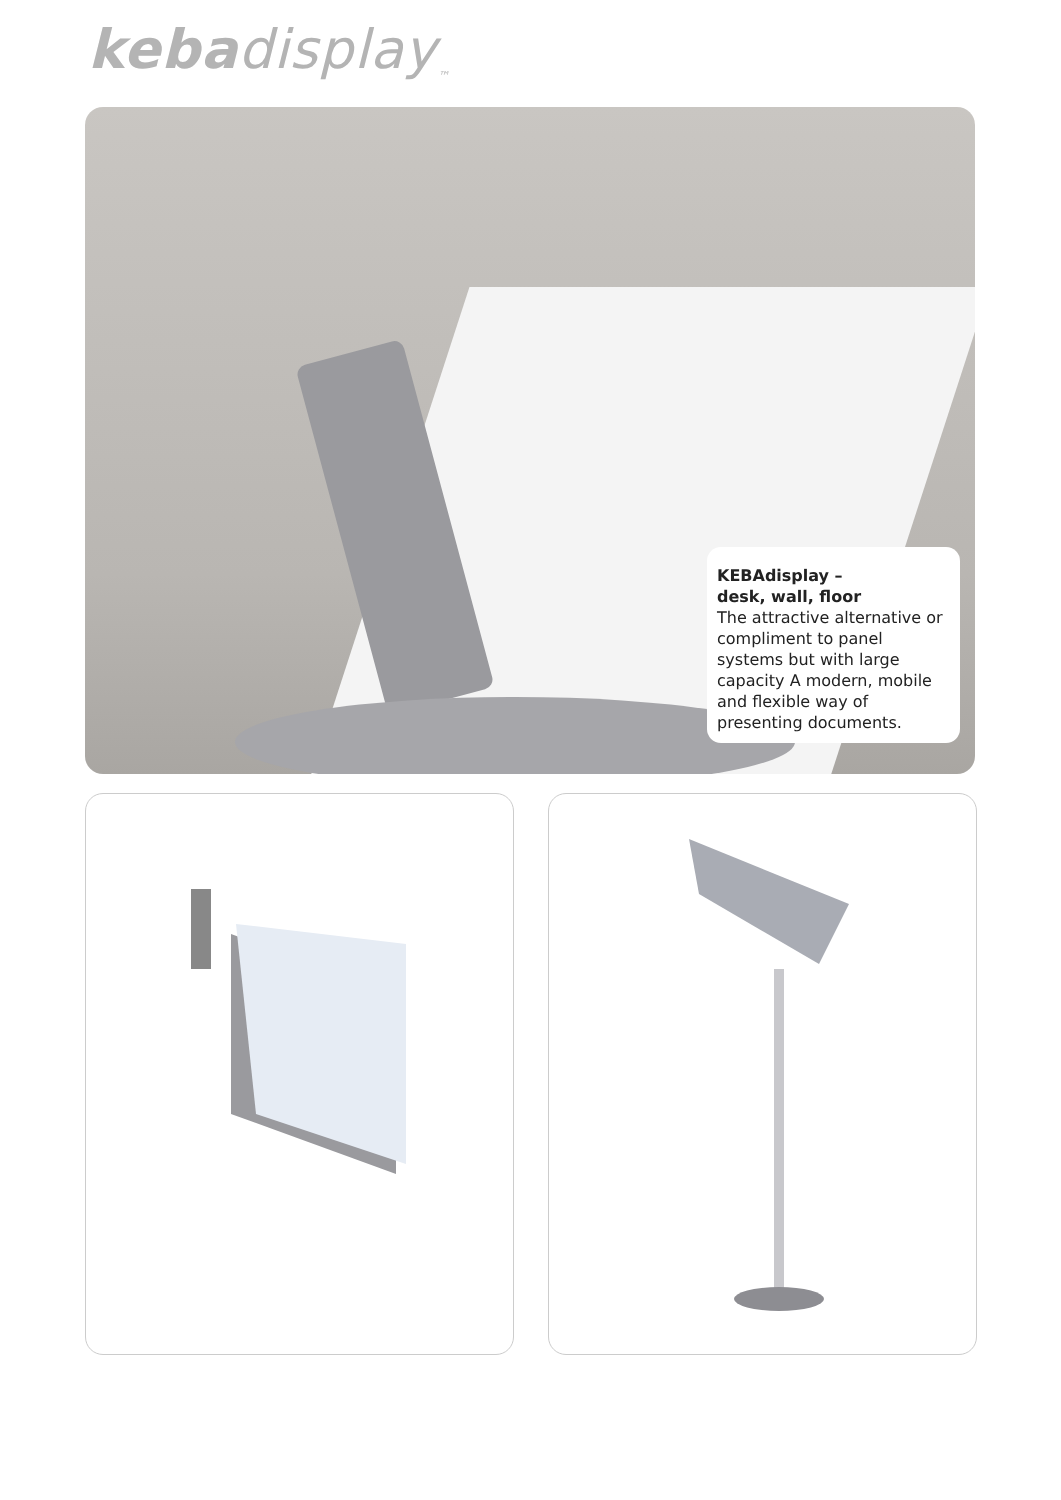kebadisplay<sub>™</sub>
KEBAdisplay –
desk, wall, floor
The attractive alternative or compliment to panel systems but with large capacity A modern, mobile and flexible way of presenting documents.